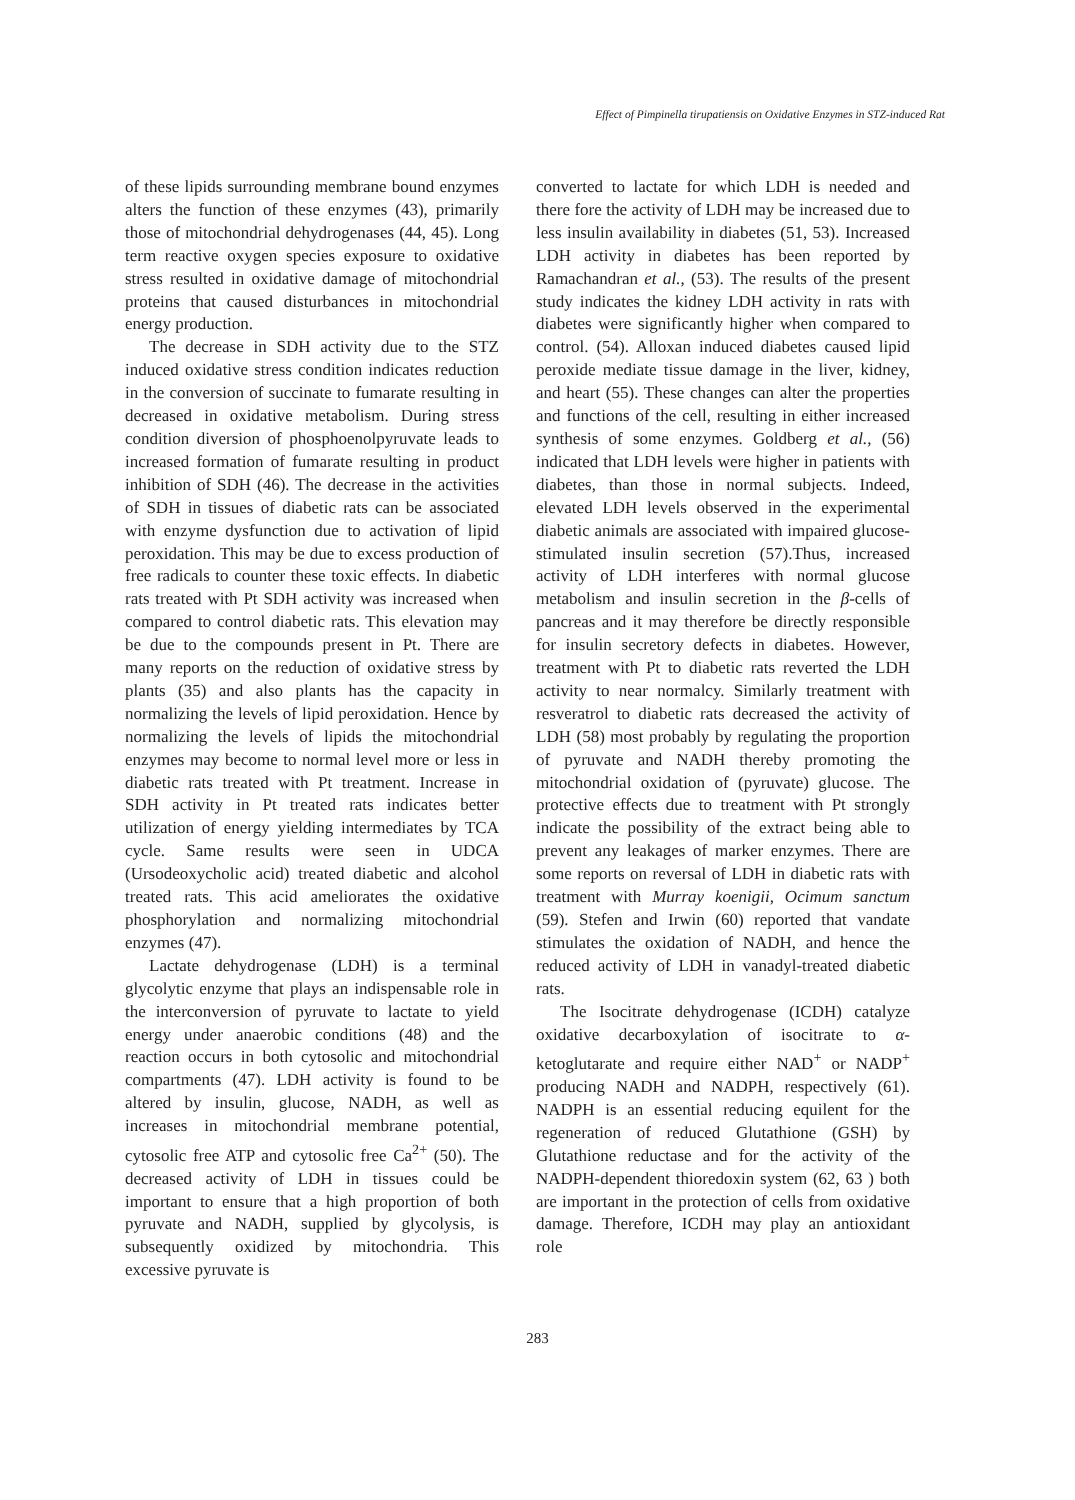Effect of Pimpinella tirupatiensis on Oxidative Enzymes in STZ-induced Rat
of these lipids surrounding membrane bound enzymes alters the function of these enzymes (43), primarily those of mitochondrial dehydrogenases (44, 45). Long term reactive oxygen species exposure to oxidative stress resulted in oxidative damage of mitochondrial proteins that caused disturbances in mitochondrial energy production.
The decrease in SDH activity due to the STZ induced oxidative stress condition indicates reduction in the conversion of succinate to fumarate resulting in decreased in oxidative metabolism. During stress condition diversion of phosphoenolpyruvate leads to increased formation of fumarate resulting in product inhibition of SDH (46). The decrease in the activities of SDH in tissues of diabetic rats can be associated with enzyme dysfunction due to activation of lipid peroxidation. This may be due to excess production of free radicals to counter these toxic effects. In diabetic rats treated with Pt SDH activity was increased when compared to control diabetic rats. This elevation may be due to the compounds present in Pt. There are many reports on the reduction of oxidative stress by plants (35) and also plants has the capacity in normalizing the levels of lipid peroxidation. Hence by normalizing the levels of lipids the mitochondrial enzymes may become to normal level more or less in diabetic rats treated with Pt treatment. Increase in SDH activity in Pt treated rats indicates better utilization of energy yielding intermediates by TCA cycle. Same results were seen in UDCA (Ursodeoxycholic acid) treated diabetic and alcohol treated rats. This acid ameliorates the oxidative phosphorylation and normalizing mitochondrial enzymes (47).
Lactate dehydrogenase (LDH) is a terminal glycolytic enzyme that plays an indispensable role in the interconversion of pyruvate to lactate to yield energy under anaerobic conditions (48) and the reaction occurs in both cytosolic and mitochondrial compartments (47). LDH activity is found to be altered by insulin, glucose, NADH, as well as increases in mitochondrial membrane potential, cytosolic free ATP and cytosolic free Ca<sup>2+</sup> (50). The decreased activity of LDH in tissues could be important to ensure that a high proportion of both pyruvate and NADH, supplied by glycolysis, is subsequently oxidized by mitochondria. This excessive pyruvate is
converted to lactate for which LDH is needed and there fore the activity of LDH may be increased due to less insulin availability in diabetes (51, 53). Increased LDH activity in diabetes has been reported by Ramachandran et al., (53). The results of the present study indicates the kidney LDH activity in rats with diabetes were significantly higher when compared to control. (54). Alloxan induced diabetes caused lipid peroxide mediate tissue damage in the liver, kidney, and heart (55). These changes can alter the properties and functions of the cell, resulting in either increased synthesis of some enzymes. Goldberg et al., (56) indicated that LDH levels were higher in patients with diabetes, than those in normal subjects. Indeed, elevated LDH levels observed in the experimental diabetic animals are associated with impaired glucose-stimulated insulin secretion (57).Thus, increased activity of LDH interferes with normal glucose metabolism and insulin secretion in the β-cells of pancreas and it may therefore be directly responsible for insulin secretory defects in diabetes. However, treatment with Pt to diabetic rats reverted the LDH activity to near normalcy. Similarly treatment with resveratrol to diabetic rats decreased the activity of LDH (58) most probably by regulating the proportion of pyruvate and NADH thereby promoting the mitochondrial oxidation of (pyruvate) glucose. The protective effects due to treatment with Pt strongly indicate the possibility of the extract being able to prevent any leakages of marker enzymes. There are some reports on reversal of LDH in diabetic rats with treatment with Murray koenigii, Ocimum sanctum (59). Stefen and Irwin (60) reported that vandate stimulates the oxidation of NADH, and hence the reduced activity of LDH in vanadyl-treated diabetic rats.
The Isocitrate dehydrogenase (ICDH) catalyze oxidative decarboxylation of isocitrate to α-ketoglutarate and require either NAD<sup>+</sup> or NADP<sup>+</sup> producing NADH and NADPH, respectively (61). NADPH is an essential reducing equilent for the regeneration of reduced Glutathione (GSH) by Glutathione reductase and for the activity of the NADPH-dependent thioredoxin system (62, 63 ) both are important in the protection of cells from oxidative damage. Therefore, ICDH may play an antioxidant role
283